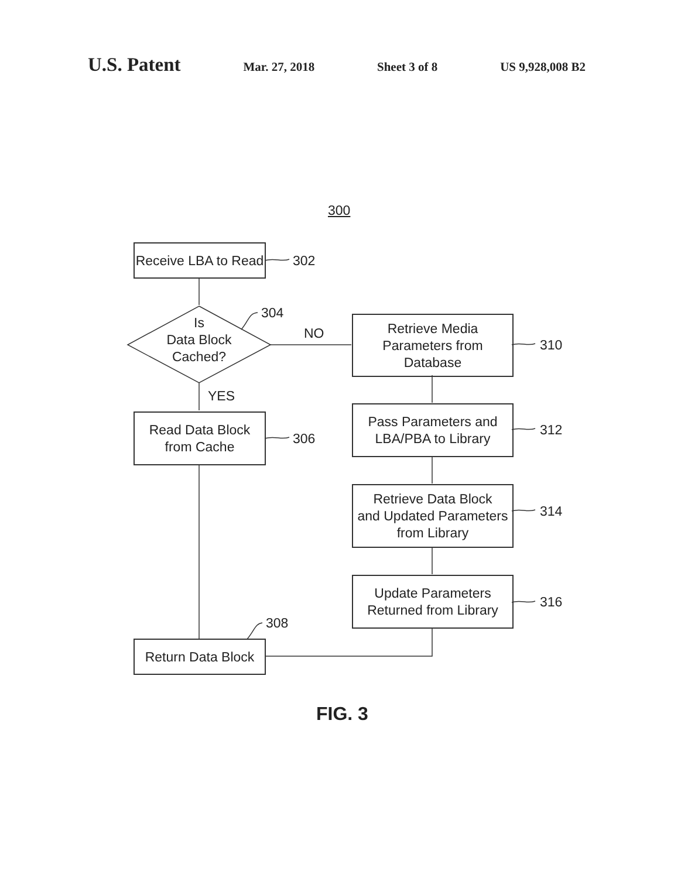U.S. Patent Mar. 27, 2018 Sheet 3 of 8 US 9,928,008 B2
300
Receive LBA to Read
302
Is
Data Block
Cached?
304
NO
YES
Retrieve Media
Parameters from
Database
310
Read Data Block
from Cache
306
Pass Parameters and
LBA/PBA to Library
312
Retrieve Data Block
and Updated Parameters
from Library
314
Update Parameters
Returned from Library
316
308
Return Data Block
FIG. 3